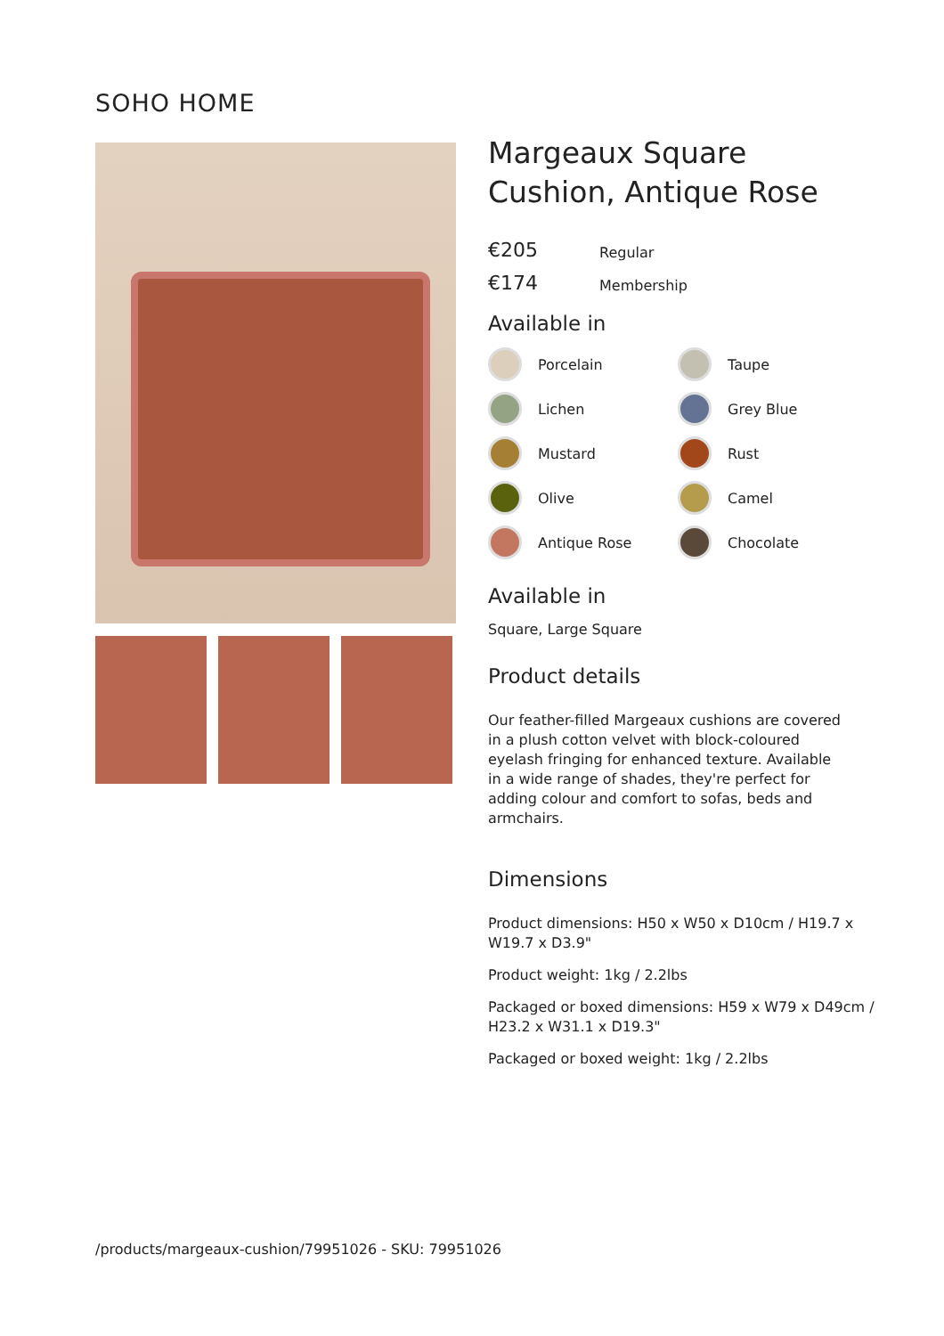SOHO HOME
Margeaux Square Cushion, Antique Rose
€205 Regular
€174 Membership
Available in
Porcelain
Taupe
Lichen
Grey Blue
Mustard
Rust
Olive
Camel
Antique Rose
Chocolate
Available in
Square, Large Square
Product details
Our feather-filled Margeaux cushions are covered in a plush cotton velvet with block-coloured eyelash fringing for enhanced texture. Available in a wide range of shades, they're perfect for adding colour and comfort to sofas, beds and armchairs.
Dimensions
Product dimensions: H50 x W50 x D10cm / H19.7 x W19.7 x D3.9"
Product weight: 1kg / 2.2lbs
Packaged or boxed dimensions: H59 x W79 x D49cm / H23.2 x W31.1 x D19.3"
Packaged or boxed weight: 1kg / 2.2lbs
/products/margeaux-cushion/79951026 - SKU: 79951026